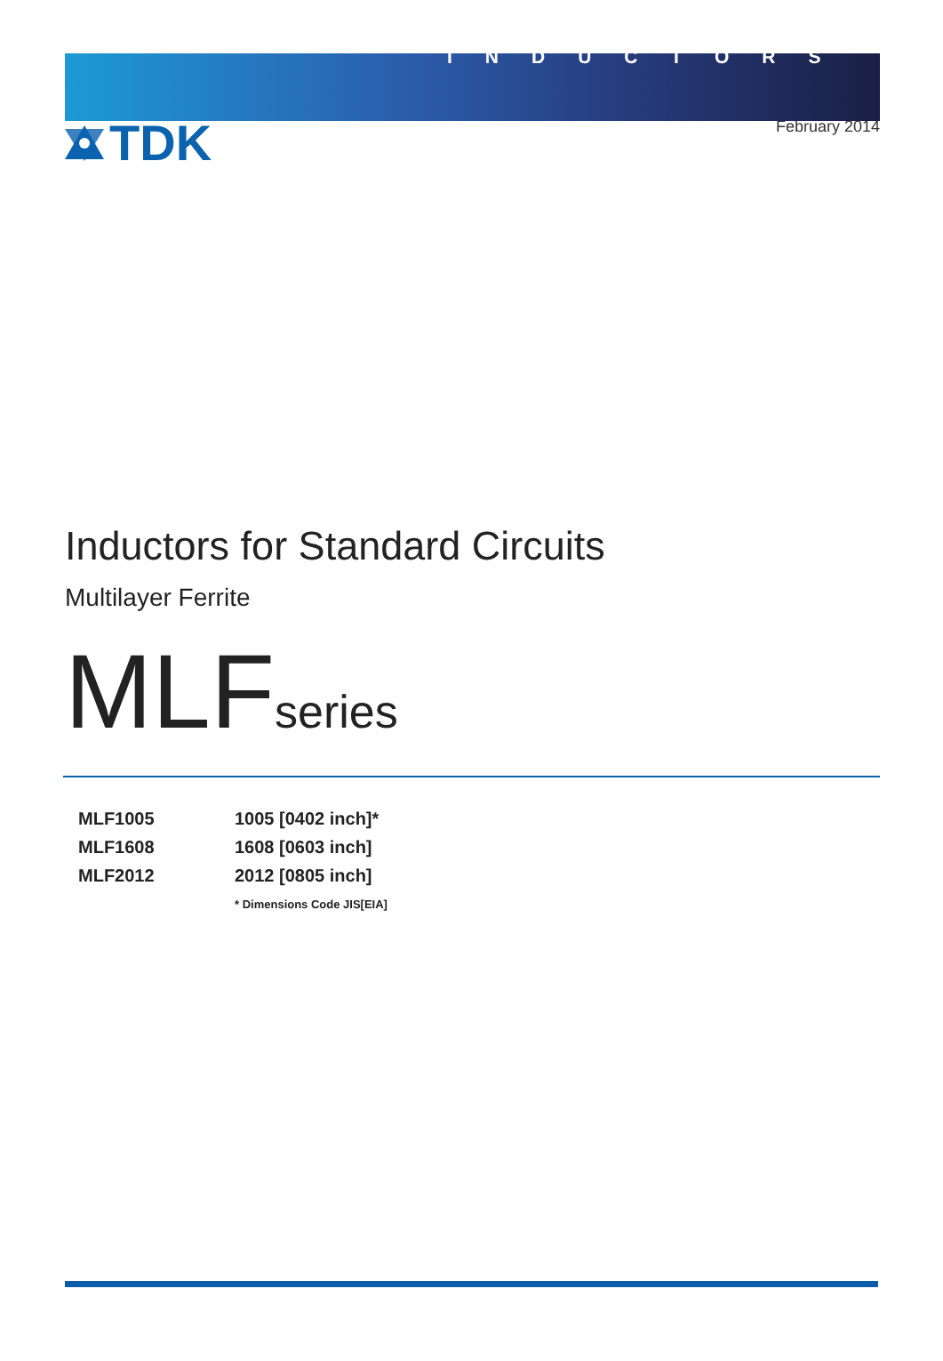INDUCTORS
TDK
February 2014
Inductors for Standard Circuits
Multilayer Ferrite
MLFseries
| MLF1005 | 1005 [0402 inch]* |
| MLF1608 | 1608 [0603 inch] |
| MLF2012 | 2012 [0805 inch] |
| | * Dimensions Code JIS[EIA] |